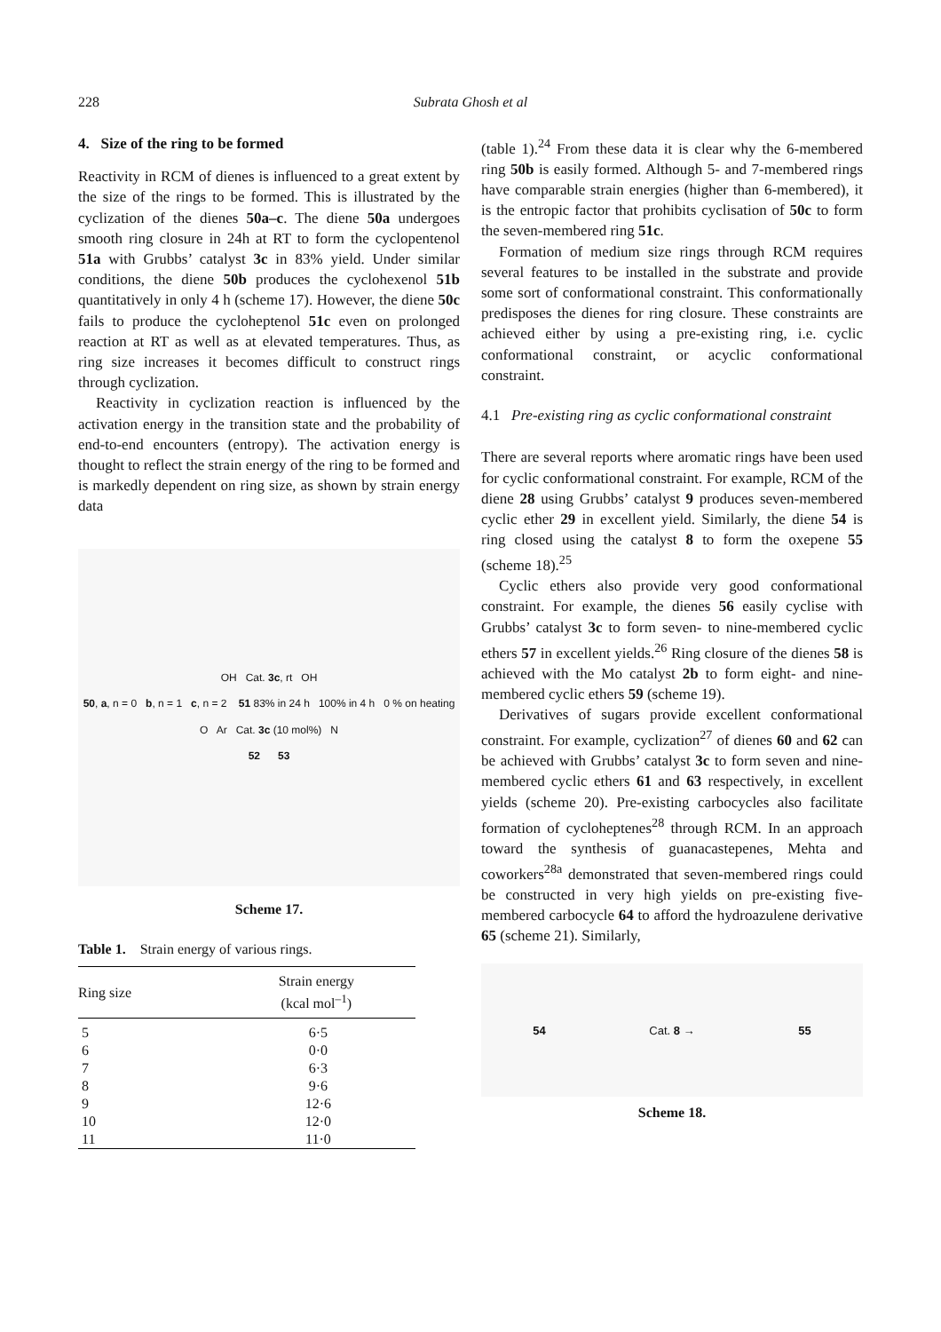228 Subrata Ghosh et al
4. Size of the ring to be formed
Reactivity in RCM of dienes is influenced to a great extent by the size of the rings to be formed. This is illustrated by the cyclization of the dienes 50a–c. The diene 50a undergoes smooth ring closure in 24h at RT to form the cyclopentenol 51a with Grubbs’ catalyst 3c in 83% yield. Under similar conditions, the diene 50b produces the cyclohexenol 51b quantitatively in only 4 h (scheme 17). However, the diene 50c fails to produce the cycloheptenol 51c even on prolonged reaction at RT as well as at elevated temperatures. Thus, as ring size increases it becomes difficult to construct rings through cyclization.
Reactivity in cyclization reaction is influenced by the activation energy in the transition state and the probability of end-to-end encounters (entropy). The activation energy is thought to reflect the strain energy of the ring to be formed and is markedly dependent on ring size, as shown by strain energy data
OH Cat. 3c, rt OH
50, a, n = 0 b, n = 1 c, n = 2 51 83% in 24 h 100% in 4 h 0 % on heating
O Ar Cat. 3c (10 mol%) N
52 53
Scheme 17.
Table 1. Strain energy of various rings.
| Ring size | Strain energy (kcal mol<sup>–1</sup>) |
| --- | --- |
| 5 | 6·5 |
| 6 | 0·0 |
| 7 | 6·3 |
| 8 | 9·6 |
| 9 | 12·6 |
| 10 | 12·0 |
| 11 | 11·0 |
(table 1).<sup>24</sup> From these data it is clear why the 6-membered ring 50b is easily formed. Although 5- and 7-membered rings have comparable strain energies (higher than 6-membered), it is the entropic factor that prohibits cyclisation of 50c to form the seven-membered ring 51c.
Formation of medium size rings through RCM requires several features to be installed in the substrate and provide some sort of conformational constraint. This conformationally predisposes the dienes for ring closure. These constraints are achieved either by using a pre-existing ring, i.e. cyclic conformational constraint, or acyclic conformational constraint.
4.1 Pre-existing ring as cyclic conformational constraint
There are several reports where aromatic rings have been used for cyclic conformational constraint. For example, RCM of the diene 28 using Grubbs’ catalyst 9 produces seven-membered cyclic ether 29 in excellent yield. Similarly, the diene 54 is ring closed using the catalyst 8 to form the oxepene 55 (scheme 18).<sup>25</sup>
Cyclic ethers also provide very good conformational constraint. For example, the dienes 56 easily cyclise with Grubbs’ catalyst 3c to form seven- to nine-membered cyclic ethers 57 in excellent yields.<sup>26</sup> Ring closure of the dienes 58 is achieved with the Mo catalyst 2b to form eight- and nine-membered cyclic ethers 59 (scheme 19).
Derivatives of sugars provide excellent conformational constraint. For example, cyclization<sup>27</sup> of dienes 60 and 62 can be achieved with Grubbs’ catalyst 3c to form seven and nine-membered cyclic ethers 61 and 63 respectively, in excellent yields (scheme 20). Pre-existing carbocycles also facilitate formation of cycloheptenes<sup>28</sup> through RCM. In an approach toward the synthesis of guanacastepenes, Mehta and coworkers<sup>28a</sup> demonstrated that seven-membered rings could be constructed in very high yields on pre-existing five-membered carbocycle 64 to afford the hydroazulene derivative 65 (scheme 21). Similarly,
54 Cat. 8 → 55
Scheme 18.